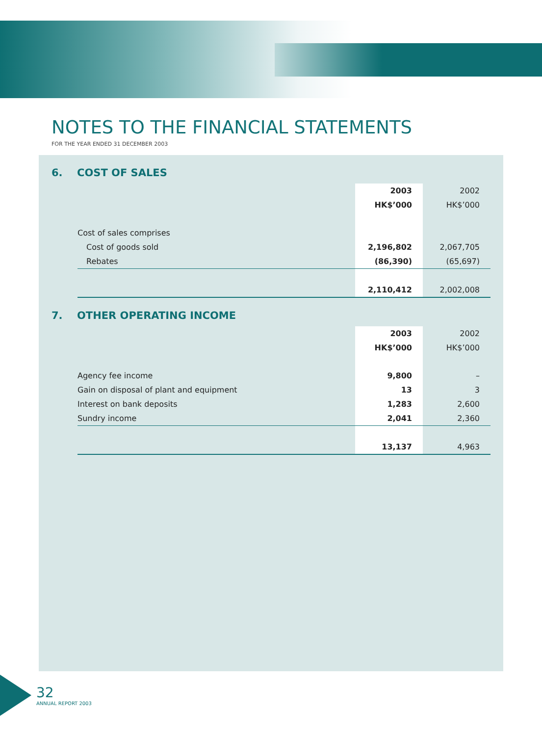NOTES TO THE FINANCIAL STATEMENTS
FOR THE YEAR ENDED 31 DECEMBER 2003
6. COST OF SALES
| | 2003 | 2002 |
| | HK$’000 | HK$’000 |
| Cost of sales comprises | | |
| Cost of goods sold | 2,196,802 | 2,067,705 |
| Rebates | (86,390) | (65,697) |
| | 2,110,412 | 2,002,008 |
7. OTHER OPERATING INCOME
| | 2003 | 2002 |
| | HK$’000 | HK$’000 |
| Agency fee income | 9,800 | – |
| Gain on disposal of plant and equipment | 13 | 3 |
| Interest on bank deposits | 1,283 | 2,600 |
| Sundry income | 2,041 | 2,360 |
| | 13,137 | 4,963 |
32
ANNUAL REPORT 2003